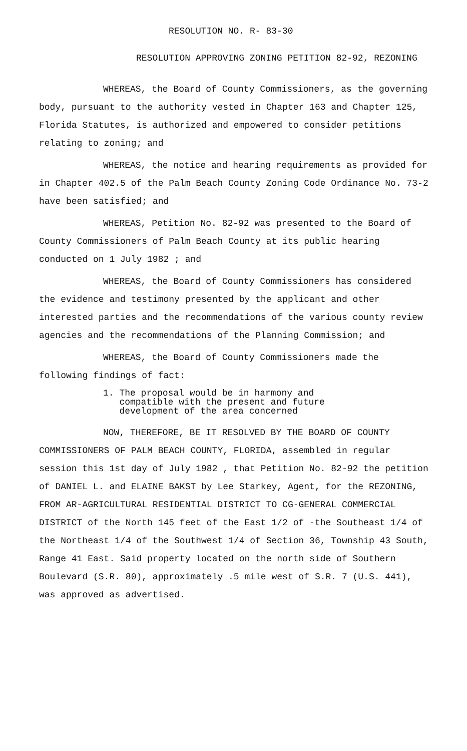RESOLUTION NO. R- 83-30
RESOLUTION APPROVING ZONING PETITION 82-92, REZONING
WHEREAS, the Board of County Commissioners, as the governing body, pursuant to the authority vested in Chapter 163 and Chapter 125, Florida Statutes, is authorized and empowered to consider petitions relating to zoning; and
WHEREAS, the notice and hearing requirements as provided for in Chapter 402.5 of the Palm Beach County Zoning Code Ordinance No. 73-2 have been satisfied; and
WHEREAS, Petition No. 82-92 was presented to the Board of County Commissioners of Palm Beach County at its public hearing conducted on 1 July 1982 ; and
WHEREAS, the Board of County Commissioners has considered the evidence and testimony presented by the applicant and other interested parties and the recommendations of the various county review agencies and the recommendations of the Planning Commission; and
WHEREAS, the Board of County Commissioners made the following findings of fact:
1. The proposal would be in harmony and
compatible with the present and future
development of the area concerned
NOW, THEREFORE, BE IT RESOLVED BY THE BOARD OF COUNTY COMMISSIONERS OF PALM BEACH COUNTY, FLORIDA, assembled in regular session this 1st day of July 1982 , that Petition No. 82-92 the petition of DANIEL L. and ELAINE BAKST by Lee Starkey, Agent, for the REZONING, FROM AR-AGRICULTURAL RESIDENTIAL DISTRICT TO CG-GENERAL COMMERCIAL DISTRICT of the North 145 feet of the East 1/2 of -the Southeast 1/4 of the Northeast 1/4 of the Southwest 1/4 of Section 36, Township 43 South, Range 41 East. Said property located on the north side of Southern Boulevard (S.R. 80), approximately .5 mile west of S.R. 7 (U.S. 441), was approved as advertised.